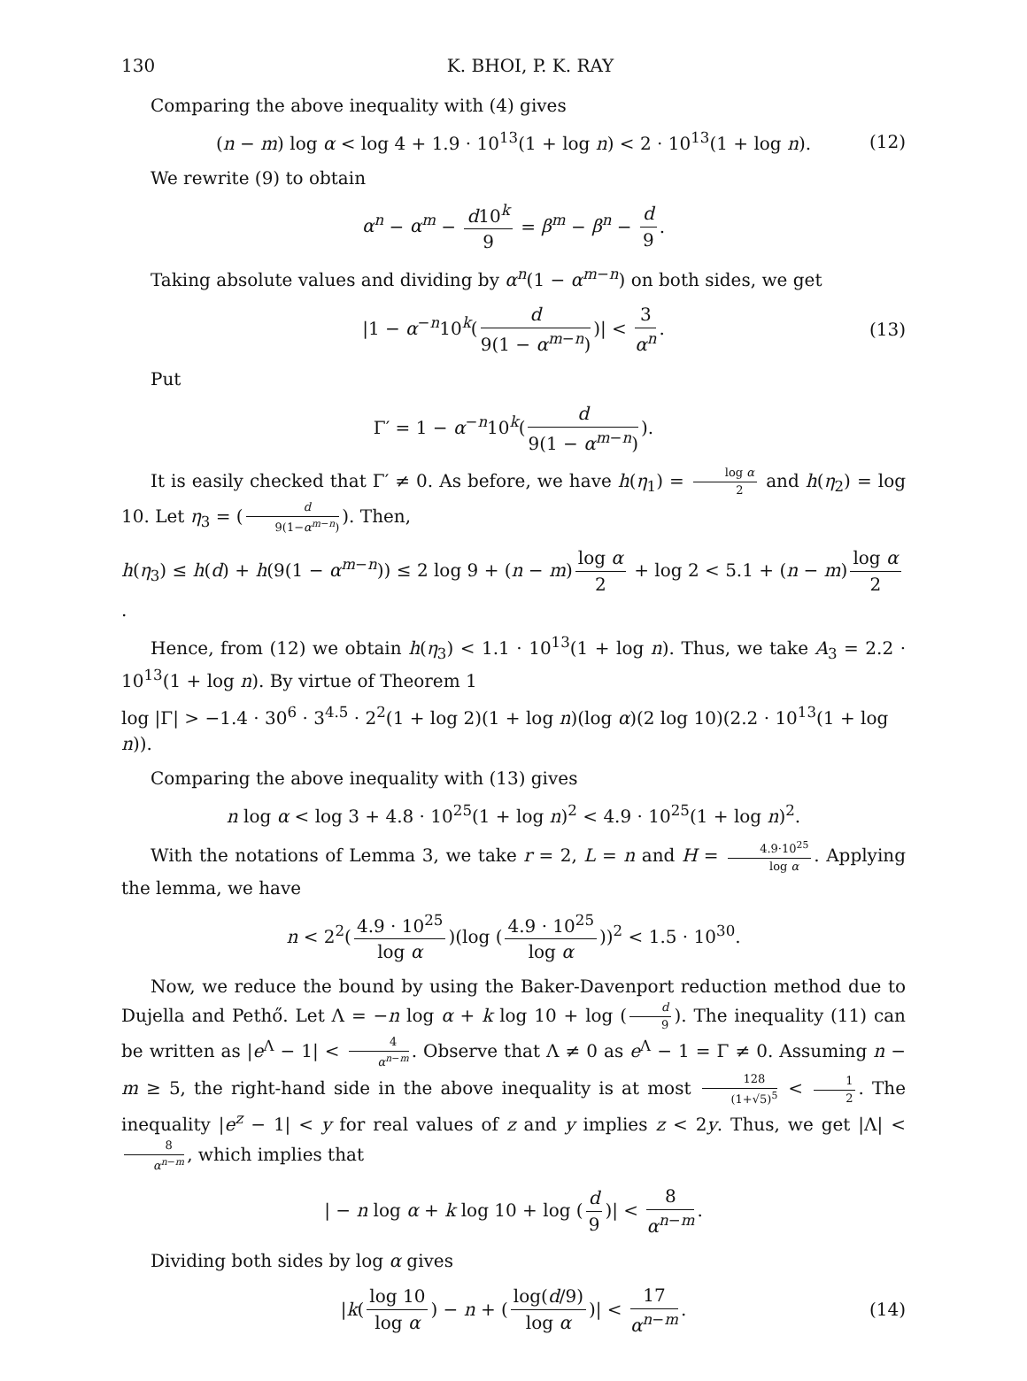130 K. BHOI, P. K. RAY
Comparing the above inequality with (4) gives
(n − m) log α < log 4 + 1.9 · 10<sup>13</sup>(1 + log n) < 2 · 10<sup>13</sup>(1 + log n). (12)
We rewrite (9) to obtain
α<sup>n</sup> − α<sup>m</sup> − d10<sup>k</sup> 9 = β<sup>m</sup> − β<sup>n</sup> − d 9.
Taking absolute values and dividing by α<sup>n</sup>(1 − α<sup>m−n</sup>) on both sides, we get
|1 − α<sup>−n</sup>10<sup>k</sup>(d 9(1 − α<sup>m−n</sup>))| < 3 α<sup>n</sup>. (13)
Put
Γ′ = 1 − α<sup>−n</sup>10<sup>k</sup>(d 9(1 − α<sup>m−n</sup>)).
It is easily checked that Γ′ ≠ 0. As before, we have h(η<sub>1</sub>) = log α 2 and h(η<sub>2</sub>) = log 10. Let η<sub>3</sub> = (d 9(1−α<sup>m−n</sup>)). Then,
h(η<sub>3</sub>) ≤ h(d) + h(9(1 − α<sup>m−n</sup>)) ≤ 2 log 9 + (n − m) log α 2 + log 2 < 5.1 + (n − m) log α 2.
Hence, from (12) we obtain h(η<sub>3</sub>) < 1.1 · 10<sup>13</sup>(1 + log n). Thus, we take A<sub>3</sub> = 2.2 · 10<sup>13</sup>(1 + log n). By virtue of Theorem 1
log |Γ| > −1.4 · 30<sup>6</sup> · 3<sup>4.5</sup> · 2<sup>2</sup>(1 + log 2)(1 + log n)(log α)(2 log 10)(2.2 · 10<sup>13</sup>(1 + log n)).
Comparing the above inequality with (13) gives
n log α < log 3 + 4.8 · 10<sup>25</sup>(1 + log n)<sup>2</sup> < 4.9 · 10<sup>25</sup>(1 + log n)<sup>2</sup>.
With the notations of Lemma 3, we take r = 2, L = n and H = 4.9·10<sup>25</sup> log α. Applying the lemma, we have
n < 2<sup>2</sup>(4.9 · 10<sup>25</sup> log α)(log (4.9 · 10<sup>25</sup> log α))<sup>2</sup> < 1.5 · 10<sup>30</sup>.
Now, we reduce the bound by using the Baker-Davenport reduction method due to Dujella and Pethő. Let Λ = −n log α + k log 10 + log (d 9). The inequality (11) can be written as |e<sup>Λ</sup> − 1| < 4 α<sup>n−m</sup>. Observe that Λ ≠ 0 as e<sup>Λ</sup> − 1 = Γ ≠ 0. Assuming n − m ≥ 5, the right-hand side in the above inequality is at most 128 (1+√5)<sup>5</sup> < 1 2. The inequality |e<sup>z</sup> − 1| < y for real values of z and y implies z < 2y. Thus, we get |Λ| < 8 α<sup>n−m</sup>, which implies that
| − n log α + k log 10 + log (d 9)| < 8 α<sup>n−m</sup>.
Dividing both sides by log α gives
|k(log 10 log α) − n + (log(d/9) log α)| < 17 α<sup>n−m</sup>. (14)